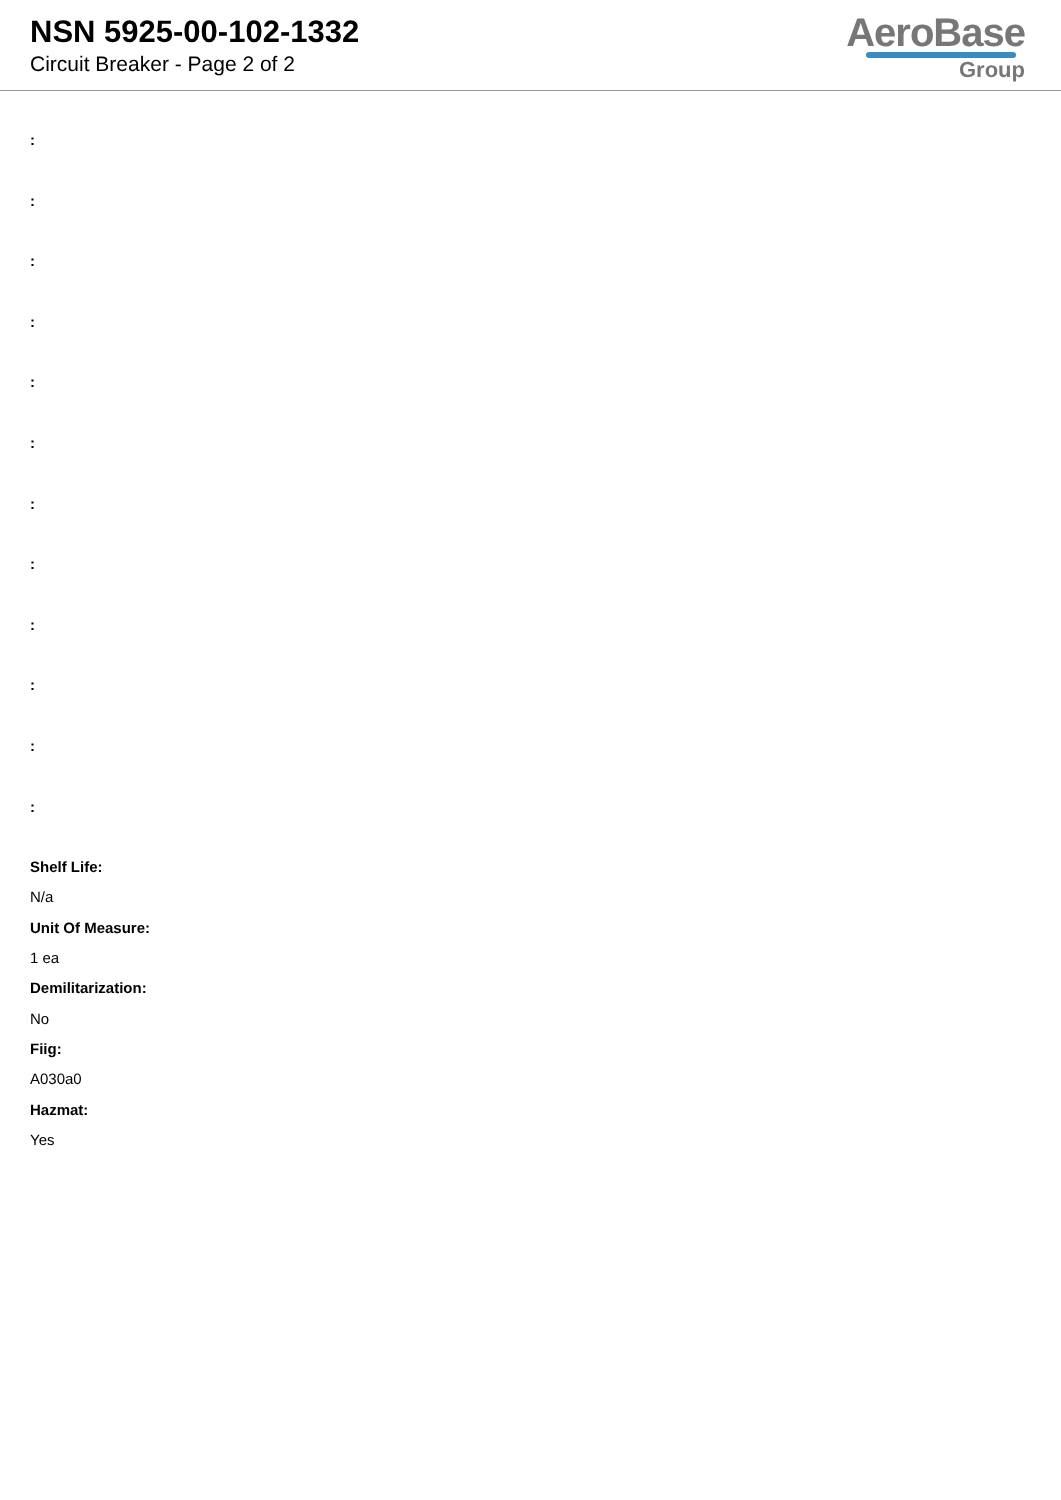NSN 5925-00-102-1332
Circuit Breaker - Page 2 of 2
AeroBase
Group
:
:
:
:
:
:
:
:
:
:
:
:
Shelf Life:
N/a
Unit Of Measure:
1 ea
Demilitarization:
No
Fiig:
A030a0
Hazmat:
Yes